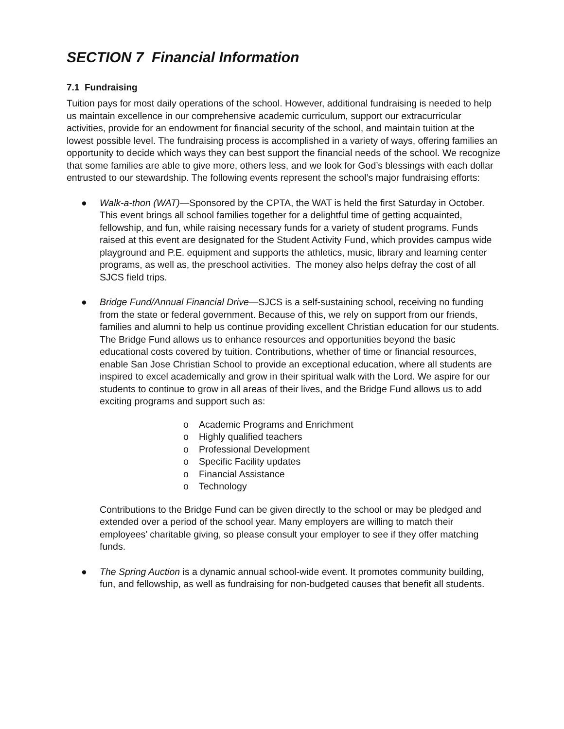SECTION 7 Financial Information
7.1 Fundraising
Tuition pays for most daily operations of the school. However, additional fundraising is needed to help us maintain excellence in our comprehensive academic curriculum, support our extracurricular activities, provide for an endowment for financial security of the school, and maintain tuition at the lowest possible level. The fundraising process is accomplished in a variety of ways, offering families an opportunity to decide which ways they can best support the financial needs of the school. We recognize that some families are able to give more, others less, and we look for God’s blessings with each dollar entrusted to our stewardship. The following events represent the school’s major fundraising efforts:
● Walk-a-thon (WAT)—Sponsored by the CPTA, the WAT is held the first Saturday in October. This event brings all school families together for a delightful time of getting acquainted, fellowship, and fun, while raising necessary funds for a variety of student programs. Funds raised at this event are designated for the Student Activity Fund, which provides campus wide playground and P.E. equipment and supports the athletics, music, library and learning center programs, as well as, the preschool activities. The money also helps defray the cost of all SJCS field trips.
● Bridge Fund/Annual Financial Drive—SJCS is a self-sustaining school, receiving no funding from the state or federal government. Because of this, we rely on support from our friends, families and alumni to help us continue providing excellent Christian education for our students. The Bridge Fund allows us to enhance resources and opportunities beyond the basic educational costs covered by tuition. Contributions, whether of time or financial resources, enable San Jose Christian School to provide an exceptional education, where all students are inspired to excel academically and grow in their spiritual walk with the Lord. We aspire for our students to continue to grow in all areas of their lives, and the Bridge Fund allows us to add exciting programs and support such as:
o Academic Programs and Enrichment
o Highly qualified teachers
o Professional Development
o Specific Facility updates
o Financial Assistance
o Technology
Contributions to the Bridge Fund can be given directly to the school or may be pledged and extended over a period of the school year. Many employers are willing to match their employees’ charitable giving, so please consult your employer to see if they offer matching funds.
● The Spring Auction is a dynamic annual school-wide event. It promotes community building, fun, and fellowship, as well as fundraising for non-budgeted causes that benefit all students.